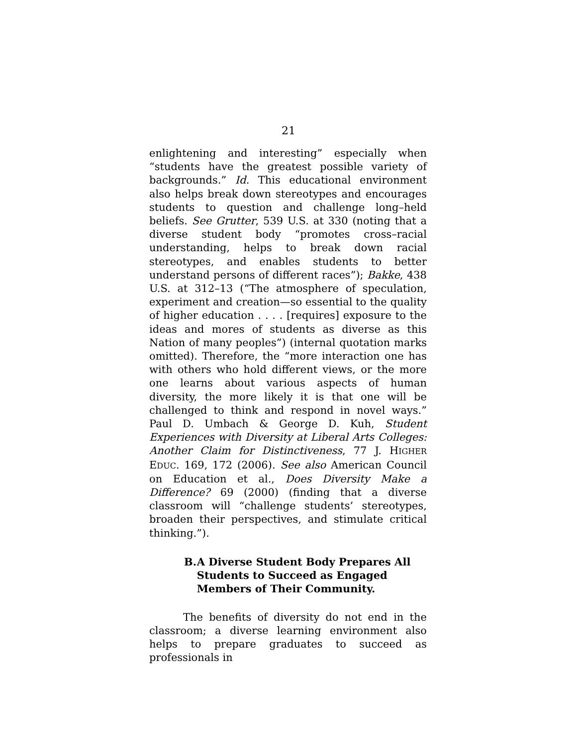21
enlightening and interesting” especially when “students have the greatest possible variety of backgrounds.” Id. This educational environment also helps break down stereotypes and encourages students to question and challenge long–held beliefs. See Grutter, 539 U.S. at 330 (noting that a diverse student body “promotes cross–racial understanding, helps to break down racial stereotypes, and enables students to better understand persons of different races”); Bakke, 438 U.S. at 312–13 (“The atmosphere of speculation, experiment and creation—so essential to the quality of higher education . . . . [requires] exposure to the ideas and mores of students as diverse as this Nation of many peoples”) (internal quotation marks omitted). Therefore, the “more interaction one has with others who hold different views, or the more one learns about various aspects of human diversity, the more likely it is that one will be challenged to think and respond in novel ways.” Paul D. Umbach & George D. Kuh, Student Experiences with Diversity at Liberal Arts Colleges: Another Claim for Distinctiveness, 77 J. HIGHER EDUC. 169, 172 (2006). See also American Council on Education et al., Does Diversity Make a Difference? 69 (2000) (finding that a diverse classroom will “challenge students’ stereotypes, broaden their perspectives, and stimulate critical thinking.”).
B. A Diverse Student Body Prepares All Students to Succeed as Engaged Members of Their Community.
The benefits of diversity do not end in the classroom; a diverse learning environment also helps to prepare graduates to succeed as professionals in